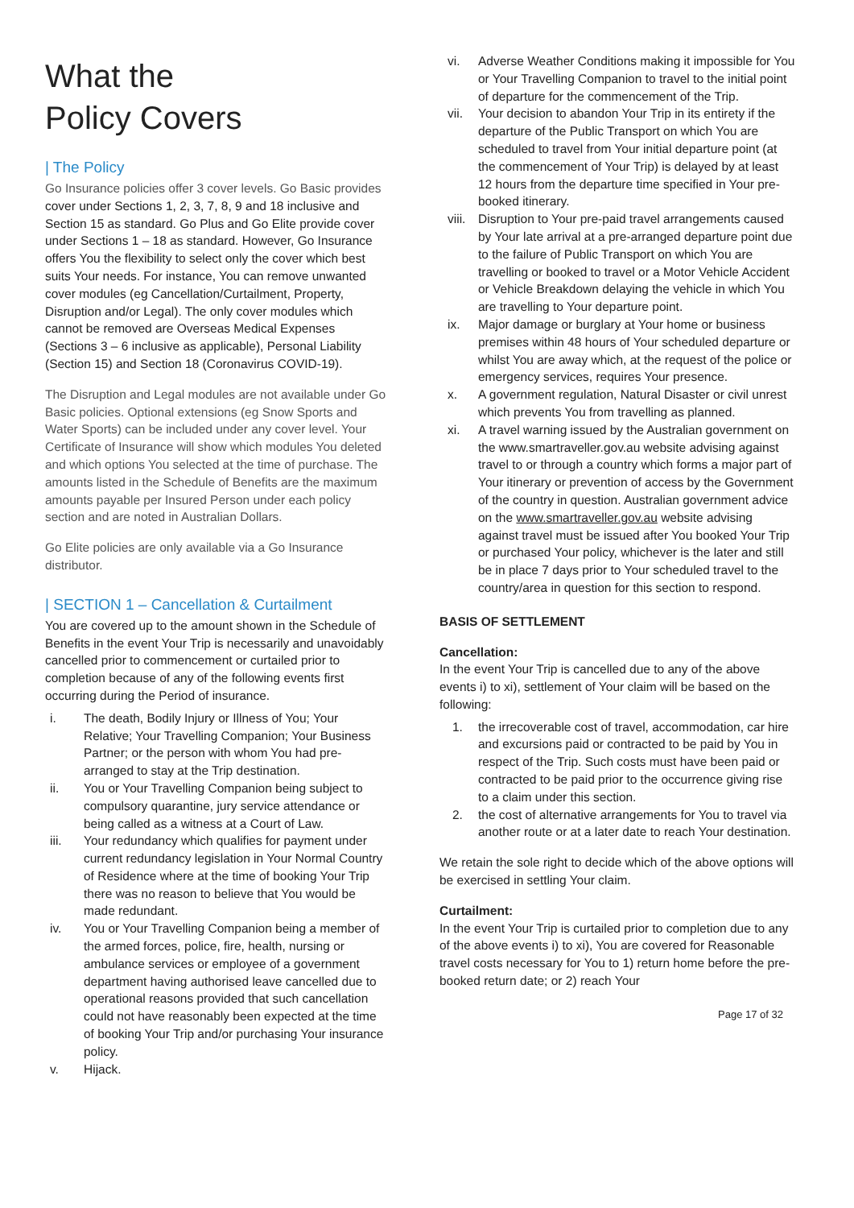What the
Policy Covers
| The Policy
Go Insurance policies offer 3 cover levels. Go Basic provides cover under Sections 1, 2, 3, 7, 8, 9 and 18 inclusive and Section 15 as standard. Go Plus and Go Elite provide cover under Sections 1 – 18 as standard. However, Go Insurance offers You the flexibility to select only the cover which best suits Your needs. For instance, You can remove unwanted cover modules (eg Cancellation/Curtailment, Property, Disruption and/or Legal). The only cover modules which cannot be removed are Overseas Medical Expenses (Sections 3 – 6 inclusive as applicable), Personal Liability (Section 15) and Section 18 (Coronavirus COVID-19).
The Disruption and Legal modules are not available under Go Basic policies. Optional extensions (eg Snow Sports and Water Sports) can be included under any cover level. Your Certificate of Insurance will show which modules You deleted and which options You selected at the time of purchase. The amounts listed in the Schedule of Benefits are the maximum amounts payable per Insured Person under each policy section and are noted in Australian Dollars.
Go Elite policies are only available via a Go Insurance distributor.
| SECTION 1 – Cancellation & Curtailment
You are covered up to the amount shown in the Schedule of Benefits in the event Your Trip is necessarily and unavoidably cancelled prior to commencement or curtailed prior to completion because of any of the following events first occurring during the Period of insurance.
i. The death, Bodily Injury or Illness of You; Your Relative; Your Travelling Companion; Your Business Partner; or the person with whom You had pre-arranged to stay at the Trip destination.
ii. You or Your Travelling Companion being subject to compulsory quarantine, jury service attendance or being called as a witness at a Court of Law.
iii. Your redundancy which qualifies for payment under current redundancy legislation in Your Normal Country of Residence where at the time of booking Your Trip there was no reason to believe that You would be made redundant.
iv. You or Your Travelling Companion being a member of the armed forces, police, fire, health, nursing or ambulance services or employee of a government department having authorised leave cancelled due to operational reasons provided that such cancellation could not have reasonably been expected at the time of booking Your Trip and/or purchasing Your insurance policy.
v. Hijack.
vi. Adverse Weather Conditions making it impossible for You or Your Travelling Companion to travel to the initial point of departure for the commencement of the Trip.
vii. Your decision to abandon Your Trip in its entirety if the departure of the Public Transport on which You are scheduled to travel from Your initial departure point (at the commencement of Your Trip) is delayed by at least 12 hours from the departure time specified in Your pre-booked itinerary.
viii. Disruption to Your pre-paid travel arrangements caused by Your late arrival at a pre-arranged departure point due to the failure of Public Transport on which You are travelling or booked to travel or a Motor Vehicle Accident or Vehicle Breakdown delaying the vehicle in which You are travelling to Your departure point.
ix. Major damage or burglary at Your home or business premises within 48 hours of Your scheduled departure or whilst You are away which, at the request of the police or emergency services, requires Your presence.
x. A government regulation, Natural Disaster or civil unrest which prevents You from travelling as planned.
xi. A travel warning issued by the Australian government on the www.smartraveller.gov.au website advising against travel to or through a country which forms a major part of Your itinerary or prevention of access by the Government of the country in question. Australian government advice on the www.smartraveller.gov.au website advising against travel must be issued after You booked Your Trip or purchased Your policy, whichever is the later and still be in place 7 days prior to Your scheduled travel to the country/area in question for this section to respond.
BASIS OF SETTLEMENT
Cancellation:
In the event Your Trip is cancelled due to any of the above events i) to xi), settlement of Your claim will be based on the following:
1. the irrecoverable cost of travel, accommodation, car hire and excursions paid or contracted to be paid by You in respect of the Trip. Such costs must have been paid or contracted to be paid prior to the occurrence giving rise to a claim under this section.
2. the cost of alternative arrangements for You to travel via another route or at a later date to reach Your destination.
We retain the sole right to decide which of the above options will be exercised in settling Your claim.
Curtailment:
In the event Your Trip is curtailed prior to completion due to any of the above events i) to xi), You are covered for Reasonable travel costs necessary for You to 1) return home before the pre-booked return date; or 2) reach Your
Page 17 of 32